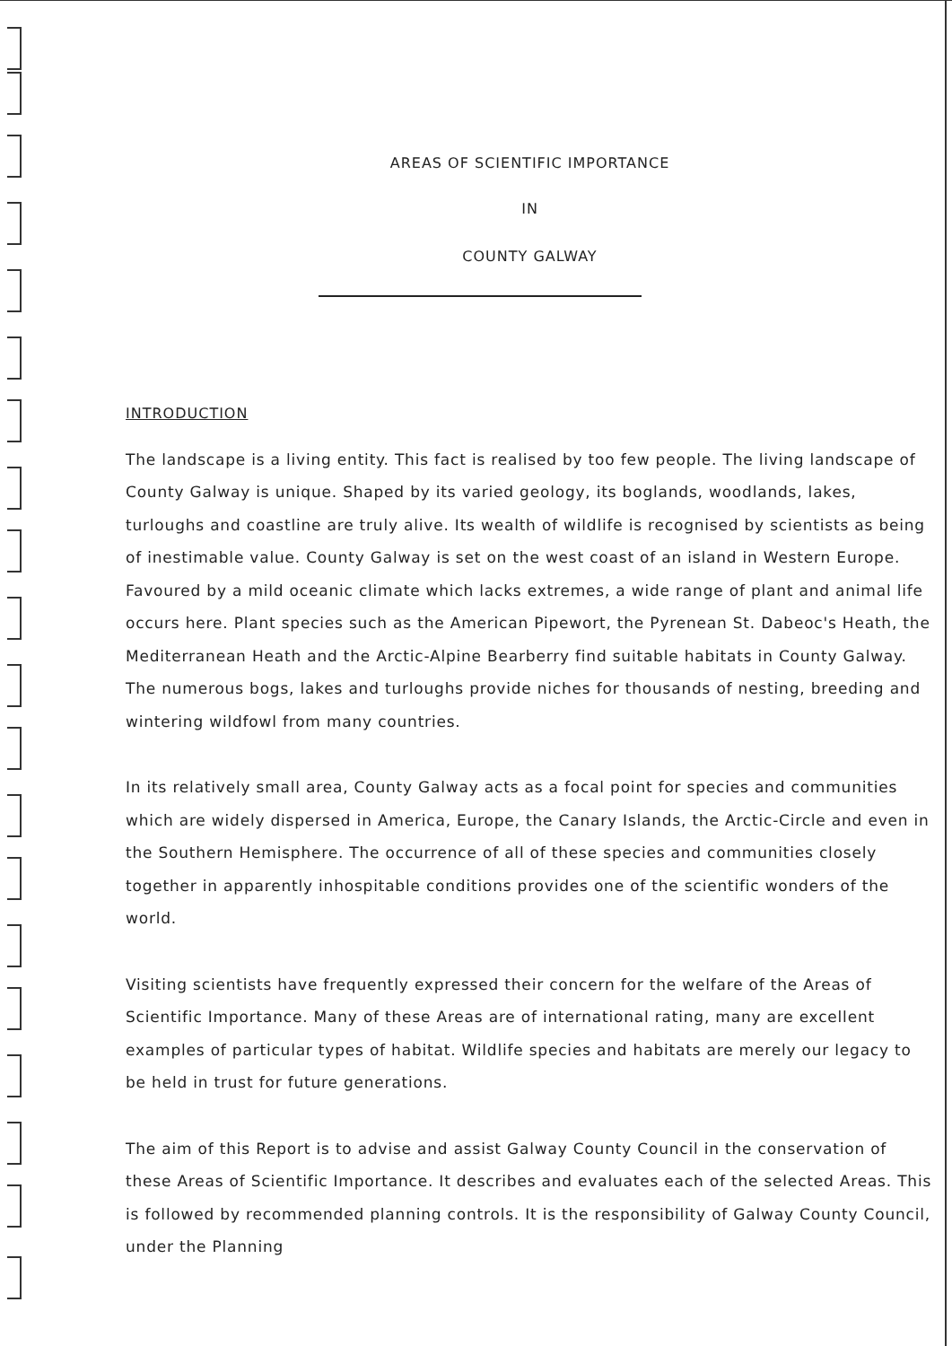AREAS OF SCIENTIFIC IMPORTANCE
IN
COUNTY GALWAY
INTRODUCTION
The landscape is a living entity. This fact is realised by too few people. The living landscape of County Galway is unique. Shaped by its varied geology, its boglands, woodlands, lakes, turloughs and coastline are truly alive. Its wealth of wildlife is recognised by scientists as being of inestimable value. County Galway is set on the west coast of an island in Western Europe. Favoured by a mild oceanic climate which lacks extremes, a wide range of plant and animal life occurs here. Plant species such as the American Pipewort, the Pyrenean St. Dabeoc's Heath, the Mediterranean Heath and the Arctic-Alpine Bearberry find suitable habitats in County Galway. The numerous bogs, lakes and turloughs provide niches for thousands of nesting, breeding and wintering wildfowl from many countries.
In its relatively small area, County Galway acts as a focal point for species and communities which are widely dispersed in America, Europe, the Canary Islands, the Arctic-Circle and even in the Southern Hemisphere. The occurrence of all of these species and communities closely together in apparently inhospitable conditions provides one of the scientific wonders of the world.
Visiting scientists have frequently expressed their concern for the welfare of the Areas of Scientific Importance. Many of these Areas are of international rating, many are excellent examples of particular types of habitat. Wildlife species and habitats are merely our legacy to be held in trust for future generations.
The aim of this Report is to advise and assist Galway County Council in the conservation of these Areas of Scientific Importance. It describes and evaluates each of the selected Areas. This is followed by recommended planning controls. It is the responsibility of Galway County Council, under the Planning